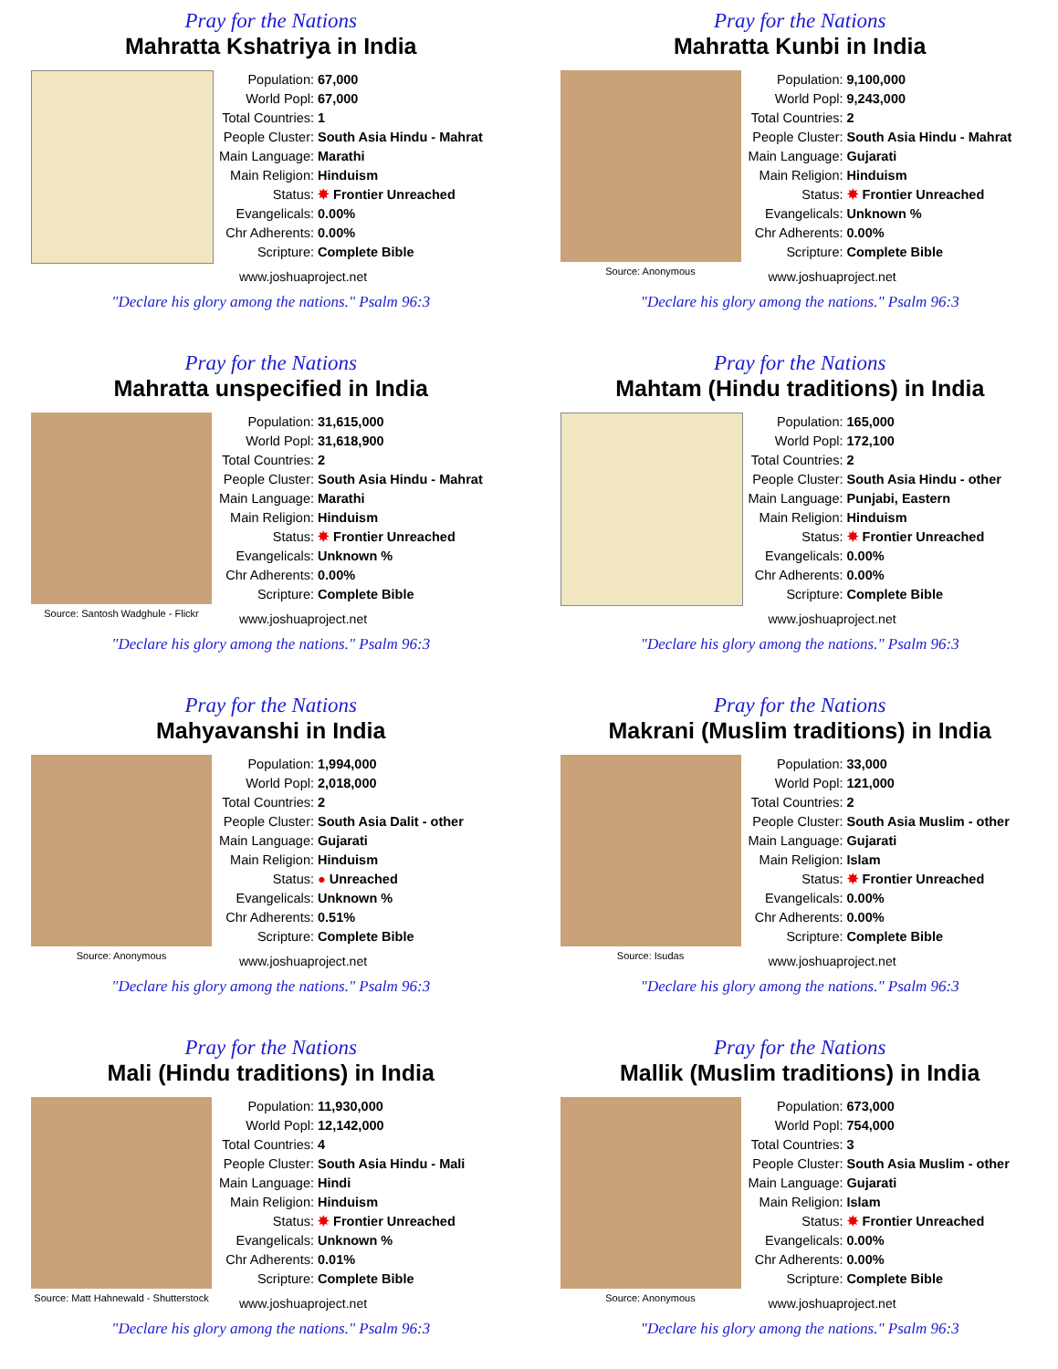Pray for the Nations
Mahratta Kshatriya in India
| Population: | 67,000 |
| World Popl: | 67,000 |
| Total Countries: | 1 |
| People Cluster: | South Asia Hindu - Mahrat |
| Main Language: | Marathi |
| Main Religion: | Hinduism |
| Status: | ✸ Frontier Unreached |
| Evangelicals: | 0.00% |
| Chr Adherents: | 0.00% |
| Scripture: | Complete Bible |
www.joshuaproject.net
"Declare his glory among the nations." Psalm 96:3
Pray for the Nations
Mahratta Kunbi in India
Source: Anonymous
| Population: | 9,100,000 |
| World Popl: | 9,243,000 |
| Total Countries: | 2 |
| People Cluster: | South Asia Hindu - Mahrat |
| Main Language: | Gujarati |
| Main Religion: | Hinduism |
| Status: | ✸ Frontier Unreached |
| Evangelicals: | Unknown % |
| Chr Adherents: | 0.00% |
| Scripture: | Complete Bible |
www.joshuaproject.net
"Declare his glory among the nations." Psalm 96:3
Pray for the Nations
Mahratta unspecified in India
Source: Santosh Wadghule - Flickr
| Population: | 31,615,000 |
| World Popl: | 31,618,900 |
| Total Countries: | 2 |
| People Cluster: | South Asia Hindu - Mahrat |
| Main Language: | Marathi |
| Main Religion: | Hinduism |
| Status: | ✸ Frontier Unreached |
| Evangelicals: | Unknown % |
| Chr Adherents: | 0.00% |
| Scripture: | Complete Bible |
www.joshuaproject.net
"Declare his glory among the nations." Psalm 96:3
Pray for the Nations
Mahtam (Hindu traditions) in India
| Population: | 165,000 |
| World Popl: | 172,100 |
| Total Countries: | 2 |
| People Cluster: | South Asia Hindu - other |
| Main Language: | Punjabi, Eastern |
| Main Religion: | Hinduism |
| Status: | ✸ Frontier Unreached |
| Evangelicals: | 0.00% |
| Chr Adherents: | 0.00% |
| Scripture: | Complete Bible |
www.joshuaproject.net
"Declare his glory among the nations." Psalm 96:3
Pray for the Nations
Mahyavanshi in India
Source: Anonymous
| Population: | 1,994,000 |
| World Popl: | 2,018,000 |
| Total Countries: | 2 |
| People Cluster: | South Asia Dalit - other |
| Main Language: | Gujarati |
| Main Religion: | Hinduism |
| Status: | ● Unreached |
| Evangelicals: | Unknown % |
| Chr Adherents: | 0.51% |
| Scripture: | Complete Bible |
www.joshuaproject.net
"Declare his glory among the nations." Psalm 96:3
Pray for the Nations
Makrani (Muslim traditions) in India
Source: Isudas
| Population: | 33,000 |
| World Popl: | 121,000 |
| Total Countries: | 2 |
| People Cluster: | South Asia Muslim - other |
| Main Language: | Gujarati |
| Main Religion: | Islam |
| Status: | ✸ Frontier Unreached |
| Evangelicals: | 0.00% |
| Chr Adherents: | 0.00% |
| Scripture: | Complete Bible |
www.joshuaproject.net
"Declare his glory among the nations." Psalm 96:3
Pray for the Nations
Mali (Hindu traditions) in India
Source: Matt Hahnewald - Shutterstock
| Population: | 11,930,000 |
| World Popl: | 12,142,000 |
| Total Countries: | 4 |
| People Cluster: | South Asia Hindu - Mali |
| Main Language: | Hindi |
| Main Religion: | Hinduism |
| Status: | ✸ Frontier Unreached |
| Evangelicals: | Unknown % |
| Chr Adherents: | 0.01% |
| Scripture: | Complete Bible |
www.joshuaproject.net
"Declare his glory among the nations." Psalm 96:3
Pray for the Nations
Mallik (Muslim traditions) in India
Source: Anonymous
| Population: | 673,000 |
| World Popl: | 754,000 |
| Total Countries: | 3 |
| People Cluster: | South Asia Muslim - other |
| Main Language: | Gujarati |
| Main Religion: | Islam |
| Status: | ✸ Frontier Unreached |
| Evangelicals: | 0.00% |
| Chr Adherents: | 0.00% |
| Scripture: | Complete Bible |
www.joshuaproject.net
"Declare his glory among the nations." Psalm 96:3